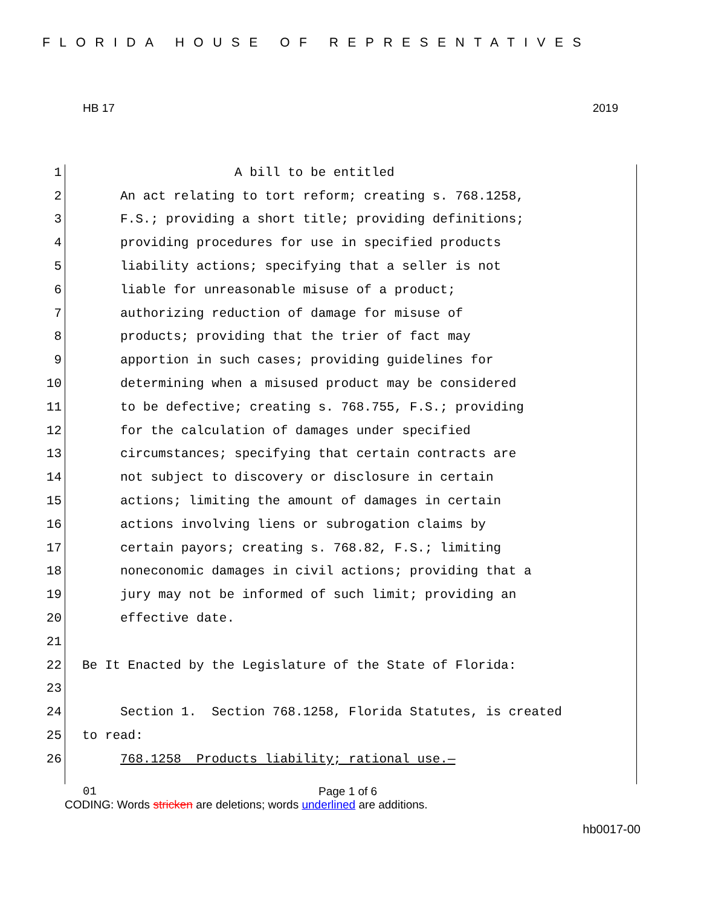FLORIDA HOUSE OF REPRESENTATIVES
HB 17 2019
1 A bill to be entitled
2 An act relating to tort reform; creating s. 768.1258,
3 F.S.; providing a short title; providing definitions;
4 providing procedures for use in specified products
5 liability actions; specifying that a seller is not
6 liable for unreasonable misuse of a product;
7 authorizing reduction of damage for misuse of
8 products; providing that the trier of fact may
9 apportion in such cases; providing guidelines for
10 determining when a misused product may be considered
11 to be defective; creating s. 768.755, F.S.; providing
12 for the calculation of damages under specified
13 circumstances; specifying that certain contracts are
14 not subject to discovery or disclosure in certain
15 actions; limiting the amount of damages in certain
16 actions involving liens or subrogation claims by
17 certain payors; creating s. 768.82, F.S.; limiting
18 noneconomic damages in civil actions; providing that a
19 jury may not be informed of such limit; providing an
20 effective date.
21
22 Be It Enacted by the Legislature of the State of Florida:
23
24 Section 1. Section 768.1258, Florida Statutes, is created
25 to read:
26 768.1258 Products liability; rational use.—
01 Page 1 of 6
CODING: Words stricken are deletions; words underlined are additions.
hb0017-00